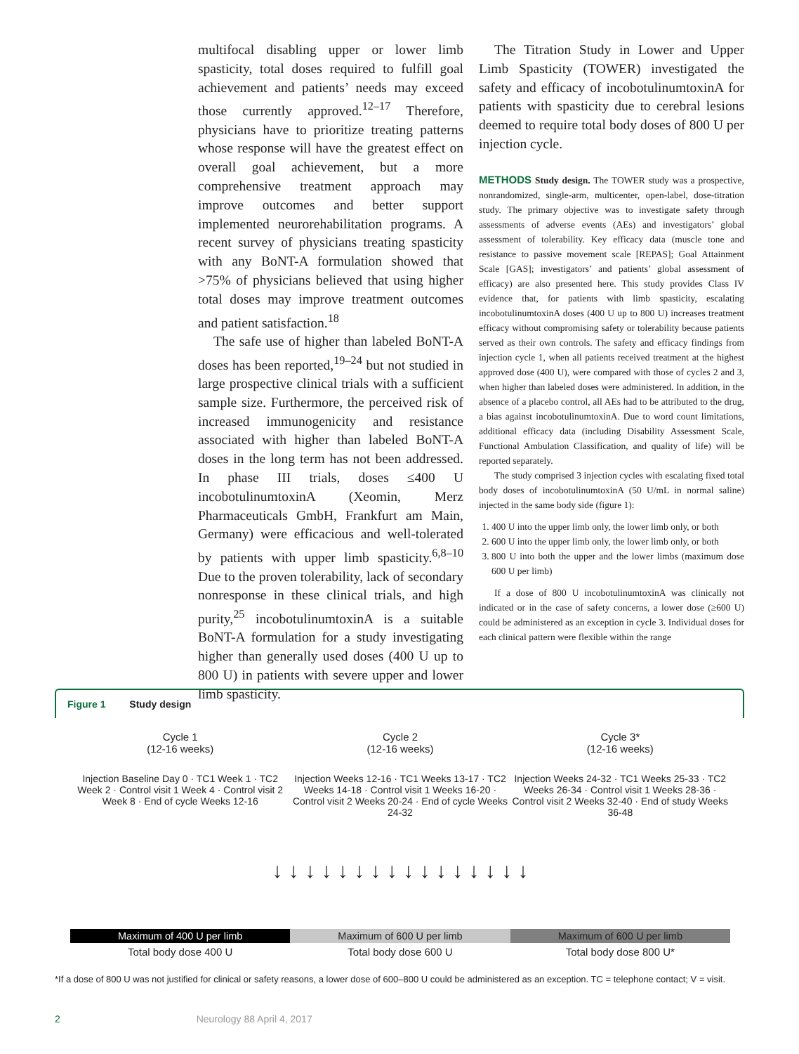multifocal disabling upper or lower limb spasticity, total doses required to fulfill goal achievement and patients’ needs may exceed those currently approved.<sup>12–17</sup> Therefore, physicians have to prioritize treating patterns whose response will have the greatest effect on overall goal achievement, but a more comprehensive treatment approach may improve outcomes and better support implemented neurorehabilitation programs. A recent survey of physicians treating spasticity with any BoNT-A formulation showed that >75% of physicians believed that using higher total doses may improve treatment outcomes and patient satisfaction.<sup>18</sup>
The safe use of higher than labeled BoNT-A doses has been reported,<sup>19–24</sup> but not studied in large prospective clinical trials with a sufficient sample size. Furthermore, the perceived risk of increased immunogenicity and resistance associated with higher than labeled BoNT-A doses in the long term has not been addressed. In phase III trials, doses ≤400 U incobotulinumtoxinA (Xeomin, Merz Pharmaceuticals GmbH, Frankfurt am Main, Germany) were efficacious and well-tolerated by patients with upper limb spasticity.<sup>6,8–10</sup> Due to the proven tolerability, lack of secondary nonresponse in these clinical trials, and high purity,<sup>25</sup> incobotulinumtoxinA is a suitable BoNT-A formulation for a study investigating higher than generally used doses (400 U up to 800 U) in patients with severe upper and lower limb spasticity.
The Titration Study in Lower and Upper Limb Spasticity (TOWER) investigated the safety and efficacy of incobotulinumtoxinA for patients with spasticity due to cerebral lesions deemed to require total body doses of 800 U per injection cycle.
METHODS Study design. The TOWER study was a prospective, nonrandomized, single-arm, multicenter, open-label, dose-titration study. The primary objective was to investigate safety through assessments of adverse events (AEs) and investigators’ global assessment of tolerability. Key efficacy data (muscle tone and resistance to passive movement scale [REPAS]; Goal Attainment Scale [GAS]; investigators’ and patients’ global assessment of efficacy) are also presented here. This study provides Class IV evidence that, for patients with limb spasticity, escalating incobotulinumtoxinA doses (400 U up to 800 U) increases treatment efficacy without compromising safety or tolerability because patients served as their own controls. The safety and efficacy findings from injection cycle 1, when all patients received treatment at the highest approved dose (400 U), were compared with those of cycles 2 and 3, when higher than labeled doses were administered. In addition, in the absence of a placebo control, all AEs had to be attributed to the drug, a bias against incobotulinumtoxinA. Due to word count limitations, additional efficacy data (including Disability Assessment Scale, Functional Ambulation Classification, and quality of life) will be reported separately.
The study comprised 3 injection cycles with escalating fixed total body doses of incobotulinumtoxinA (50 U/mL in normal saline) injected in the same body side (figure 1):
1. 400 U into the upper limb only, the lower limb only, or both
2. 600 U into the upper limb only, the lower limb only, or both
3. 800 U into both the upper and the lower limbs (maximum dose 600 U per limb)
If a dose of 800 U incobotulinumtoxinA was clinically not indicated or in the case of safety concerns, a lower dose (≥600 U) could be administered as an exception in cycle 3. Individual doses for each clinical pattern were flexible within the range
Figure 1 Study design
Cycle 1
(12-16 weeks)
Cycle 2
(12-16 weeks)
Cycle 3*
(12-16 weeks)
Injection Baseline Day 0 · TC1 Week 1 · TC2 Week 2 · Control visit 1 Week 4 · Control visit 2 Week 8 · End of cycle Weeks 12-16
Injection Weeks 12-16 · TC1 Weeks 13-17 · TC2 Weeks 14-18 · Control visit 1 Weeks 16-20 · Control visit 2 Weeks 20-24 · End of cycle Weeks 24-32
Injection Weeks 24-32 · TC1 Weeks 25-33 · TC2 Weeks 26-34 · Control visit 1 Weeks 28-36 · Control visit 2 Weeks 32-40 · End of study Weeks 36-48
↓ ↓ ↓ ↓ ↓ ↓ ↓ ↓ ↓ ↓ ↓ ↓ ↓ ↓ ↓ ↓
Maximum of 400 U per limb Maximum of 600 U per limb Maximum of 600 U per limb
Total body dose 400 U Total body dose 600 U Total body dose 800 U*
*If a dose of 800 U was not justified for clinical or safety reasons, a lower dose of 600–800 U could be administered as an exception. TC = telephone contact; V = visit.
2 Neurology 88 April 4, 2017